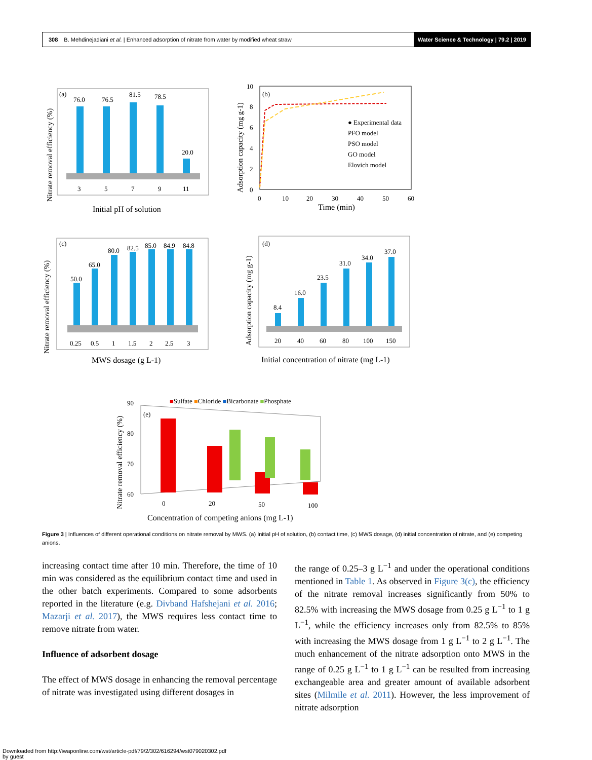308 B. Mehdinejadiani et al. | Enhanced adsorption of nitrate from water by modified wheat straw Water Science & Technology | 79.2 | 2019
(a)
76.0
76.5
81.5
78.5
20.0
3
5
7
9
11
Initial pH of solution
Nitrate removal efficiency (%)
(b)
● Experimental data
PFO model
PSO model
GO model
Elovich model
0
10
20
30
40
50
60
Time (min)
Adsorption capacity (mg g-1)
10
8
6
4
2
0
(c)
50.0
65.0
80.0
82.5
85.0
84.9
84.8
0.25
0.5
1
1.5
2
2.5
3
MWS dosage (g L-1)
Nitrate removal efficiency (%)
(d)
8.4
16.0
23.5
31.0
34.0
37.0
20
40
60
80
100
150
Initial concentration of nitrate (mg L-1)
Adsorption capacity (mg g-1)
■Sulfate ■Chloride ■Bicarbonate ■Phosphate
(e)
90
80
70
60
0
20
50
100
Concentration of competing anions (mg L-1)
Nitrate removal efficiency (%)
Figure 3 | Influences of different operational conditions on nitrate removal by MWS. (a) Initial pH of solution, (b) contact time, (c) MWS dosage, (d) initial concentration of nitrate, and (e) competing anions.
increasing contact time after 10 min. Therefore, the time of 10 min was considered as the equilibrium contact time and used in the other batch experiments. Compared to some adsorbents reported in the literature (e.g. Divband Hafshejani et al. 2016; Mazarji et al. 2017), the MWS requires less contact time to remove nitrate from water.
Influence of adsorbent dosage
The effect of MWS dosage in enhancing the removal percentage of nitrate was investigated using different dosages in
the range of 0.25–3 g L<sup>−1</sup> and under the operational conditions mentioned in Table 1. As observed in Figure 3(c), the efficiency of the nitrate removal increases significantly from 50% to 82.5% with increasing the MWS dosage from 0.25 g L<sup>−1</sup> to 1 g L<sup>−1</sup>, while the efficiency increases only from 82.5% to 85% with increasing the MWS dosage from 1 g L<sup>−1</sup> to 2 g L<sup>−1</sup>. The much enhancement of the nitrate adsorption onto MWS in the range of 0.25 g L<sup>−1</sup> to 1 g L<sup>−1</sup> can be resulted from increasing exchangeable area and greater amount of available adsorbent sites (Milmile et al. 2011). However, the less improvement of nitrate adsorption
Downloaded from http://iwaponline.com/wst/article-pdf/79/2/302/616294/wst079020302.pdf
by guest